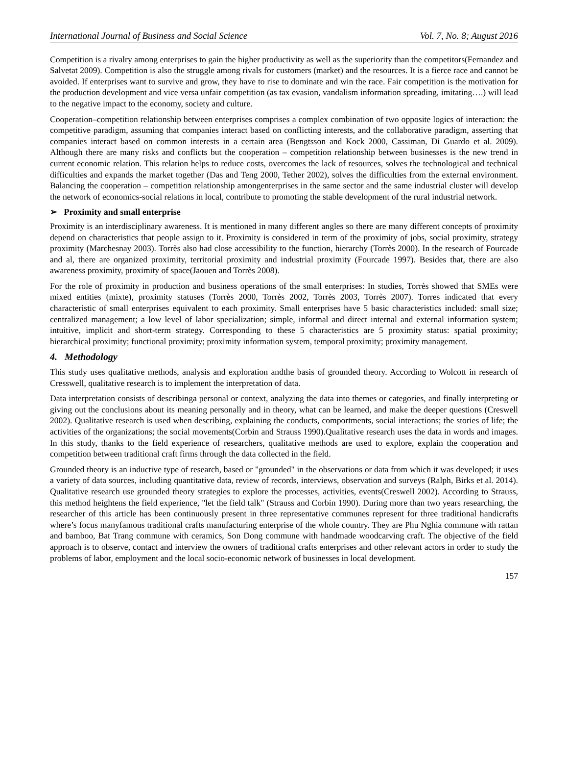International Journal of Business and Social Science Vol. 7, No. 8; August 2016
Competition is a rivalry among enterprises to gain the higher productivity as well as the superiority than the competitors(Fernandez and Salvetat 2009). Competition is also the struggle among rivals for customers (market) and the resources. It is a fierce race and cannot be avoided. If enterprises want to survive and grow, they have to rise to dominate and win the race. Fair competition is the motivation for the production development and vice versa unfair competition (as tax evasion, vandalism information spreading, imitating….) will lead to the negative impact to the economy, society and culture.
Cooperation–competition relationship between enterprises comprises a complex combination of two opposite logics of interaction: the competitive paradigm, assuming that companies interact based on conflicting interests, and the collaborative paradigm, asserting that companies interact based on common interests in a certain area (Bengtsson and Kock 2000, Cassiman, Di Guardo et al. 2009). Although there are many risks and conflicts but the cooperation – competition relationship between businesses is the new trend in current economic relation. This relation helps to reduce costs, overcomes the lack of resources, solves the technological and technical difficulties and expands the market together (Das and Teng 2000, Tether 2002), solves the difficulties from the external environment. Balancing the cooperation – competition relationship amongenterprises in the same sector and the same industrial cluster will develop the network of economics-social relations in local, contribute to promoting the stable development of the rural industrial network.
➢ Proximity and small enterprise
Proximity is an interdisciplinary awareness. It is mentioned in many different angles so there are many different concepts of proximity depend on characteristics that people assign to it. Proximity is considered in term of the proximity of jobs, social proximity, strategy proximity (Marchesnay 2003). Torrès also had close accessibility to the function, hierarchy (Torrès 2000). In the research of Fourcade and al, there are organized proximity, territorial proximity and industrial proximity (Fourcade 1997). Besides that, there are also awareness proximity, proximity of space(Jaouen and Torrès 2008).
For the role of proximity in production and business operations of the small enterprises: In studies, Torrès showed that SMEs were mixed entities (mixte), proximity statuses (Torrès 2000, Torrès 2002, Torrès 2003, Torrès 2007). Torres indicated that every characteristic of small enterprises equivalent to each proximity. Small enterprises have 5 basic characteristics included: small size; centralized management; a low level of labor specialization; simple, informal and direct internal and external information system; intuitive, implicit and short-term strategy. Corresponding to these 5 characteristics are 5 proximity status: spatial proximity; hierarchical proximity; functional proximity; proximity information system, temporal proximity; proximity management.
4. Methodology
This study uses qualitative methods, analysis and exploration andthe basis of grounded theory. According to Wolcott in research of Cresswell, qualitative research is to implement the interpretation of data.
Data interpretation consists of describinga personal or context, analyzing the data into themes or categories, and finally interpreting or giving out the conclusions about its meaning personally and in theory, what can be learned, and make the deeper questions (Creswell 2002). Qualitative research is used when describing, explaining the conducts, comportments, social interactions; the stories of life; the activities of the organizations; the social movements(Corbin and Strauss 1990).Qualitative research uses the data in words and images. In this study, thanks to the field experience of researchers, qualitative methods are used to explore, explain the cooperation and competition between traditional craft firms through the data collected in the field.
Grounded theory is an inductive type of research, based or "grounded" in the observations or data from which it was developed; it uses a variety of data sources, including quantitative data, review of records, interviews, observation and surveys (Ralph, Birks et al. 2014). Qualitative research use grounded theory strategies to explore the processes, activities, events(Creswell 2002). According to Strauss, this method heightens the field experience, "let the field talk" (Strauss and Corbin 1990). During more than two years researching, the researcher of this article has been continuously present in three representative communes represent for three traditional handicrafts where’s focus manyfamous traditional crafts manufacturing enterprise of the whole country. They are Phu Nghia commune with rattan and bamboo, Bat Trang commune with ceramics, Son Dong commune with handmade woodcarving craft. The objective of the field approach is to observe, contact and interview the owners of traditional crafts enterprises and other relevant actors in order to study the problems of labor, employment and the local socio-economic network of businesses in local development.
157